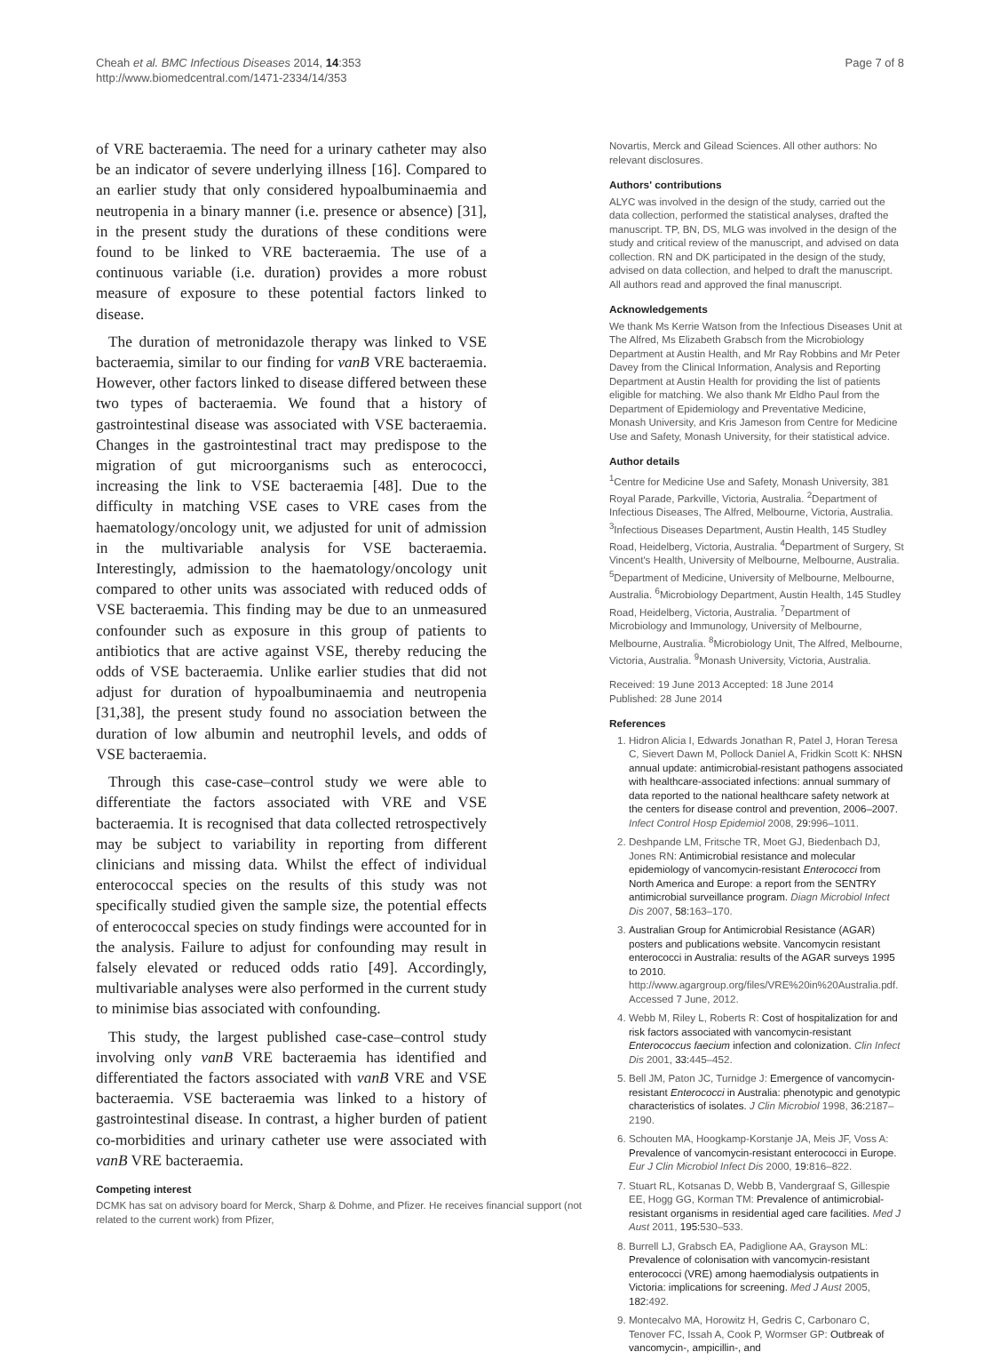Cheah et al. BMC Infectious Diseases 2014, 14:353
http://www.biomedcentral.com/1471-2334/14/353
Page 7 of 8
of VRE bacteraemia. The need for a urinary catheter may also be an indicator of severe underlying illness [16]. Compared to an earlier study that only considered hypoalbuminaemia and neutropenia in a binary manner (i.e. presence or absence) [31], in the present study the durations of these conditions were found to be linked to VRE bacteraemia. The use of a continuous variable (i.e. duration) provides a more robust measure of exposure to these potential factors linked to disease.
The duration of metronidazole therapy was linked to VSE bacteraemia, similar to our finding for vanB VRE bacteraemia. However, other factors linked to disease differed between these two types of bacteraemia. We found that a history of gastrointestinal disease was associated with VSE bacteraemia. Changes in the gastrointestinal tract may predispose to the migration of gut microorganisms such as enterococci, increasing the link to VSE bacteraemia [48]. Due to the difficulty in matching VSE cases to VRE cases from the haematology/oncology unit, we adjusted for unit of admission in the multivariable analysis for VSE bacteraemia. Interestingly, admission to the haematology/oncology unit compared to other units was associated with reduced odds of VSE bacteraemia. This finding may be due to an unmeasured confounder such as exposure in this group of patients to antibiotics that are active against VSE, thereby reducing the odds of VSE bacteraemia. Unlike earlier studies that did not adjust for duration of hypoalbuminaemia and neutropenia [31,38], the present study found no association between the duration of low albumin and neutrophil levels, and odds of VSE bacteraemia.
Through this case-case–control study we were able to differentiate the factors associated with VRE and VSE bacteraemia. It is recognised that data collected retrospectively may be subject to variability in reporting from different clinicians and missing data. Whilst the effect of individual enterococcal species on the results of this study was not specifically studied given the sample size, the potential effects of enterococcal species on study findings were accounted for in the analysis. Failure to adjust for confounding may result in falsely elevated or reduced odds ratio [49]. Accordingly, multivariable analyses were also performed in the current study to minimise bias associated with confounding.
This study, the largest published case-case–control study involving only vanB VRE bacteraemia has identified and differentiated the factors associated with vanB VRE and VSE bacteraemia. VSE bacteraemia was linked to a history of gastrointestinal disease. In contrast, a higher burden of patient co-morbidities and urinary catheter use were associated with vanB VRE bacteraemia.
Competing interest
DCMK has sat on advisory board for Merck, Sharp & Dohme, and Pfizer. He receives financial support (not related to the current work) from Pfizer,
Novartis, Merck and Gilead Sciences. All other authors: No relevant disclosures.
Authors' contributions
ALYC was involved in the design of the study, carried out the data collection, performed the statistical analyses, drafted the manuscript. TP, BN, DS, MLG was involved in the design of the study and critical review of the manuscript, and advised on data collection. RN and DK participated in the design of the study, advised on data collection, and helped to draft the manuscript. All authors read and approved the final manuscript.
Acknowledgements
We thank Ms Kerrie Watson from the Infectious Diseases Unit at The Alfred, Ms Elizabeth Grabsch from the Microbiology Department at Austin Health, and Mr Ray Robbins and Mr Peter Davey from the Clinical Information, Analysis and Reporting Department at Austin Health for providing the list of patients eligible for matching. We also thank Mr Eldho Paul from the Department of Epidemiology and Preventative Medicine, Monash University, and Kris Jameson from Centre for Medicine Use and Safety, Monash University, for their statistical advice.
Author details
<sup>1</sup> Centre for Medicine Use and Safety, Monash University, 381 Royal Parade, Parkville, Victoria, Australia. <sup>2</sup>Department of Infectious Diseases, The Alfred, Melbourne, Victoria, Australia. <sup>3</sup>Infectious Diseases Department, Austin Health, 145 Studley Road, Heidelberg, Victoria, Australia. <sup>4</sup>Department of Surgery, St Vincent's Health, University of Melbourne, Melbourne, Australia. <sup>5</sup>Department of Medicine, University of Melbourne, Melbourne, Australia. <sup>6</sup>Microbiology Department, Austin Health, 145 Studley Road, Heidelberg, Victoria, Australia. <sup>7</sup>Department of Microbiology and Immunology, University of Melbourne, Melbourne, Australia. <sup>8</sup>Microbiology Unit, The Alfred, Melbourne, Victoria, Australia. <sup>9</sup>Monash University, Victoria, Australia.
Received: 19 June 2013 Accepted: 18 June 2014
Published: 28 June 2014
References
1. Hidron Alicia I, Edwards Jonathan R, Patel J, Horan Teresa C, Sievert Dawn M, Pollock Daniel A, Fridkin Scott K: NHSN annual update: antimicrobial-resistant pathogens associated with healthcare-associated infections: annual summary of data reported to the national healthcare safety network at the centers for disease control and prevention, 2006–2007. Infect Control Hosp Epidemiol 2008, 29: 996–1011.
2. Deshpande LM, Fritsche TR, Moet GJ, Biedenbach DJ, Jones RN: Antimicrobial resistance and molecular epidemiology of vancomycin-resistant Enterococci from North America and Europe: a report from the SENTRY antimicrobial surveillance program. Diagn Microbiol Infect Dis 2007, 58: 163–170.
3. Australian Group for Antimicrobial Resistance (AGAR) posters and publications website. Vancomycin resistant enterococci in Australia: results of the AGAR surveys 1995 to 2010. http://www.agargroup.org/files/VRE%20in%20Australia.pdf. Accessed 7 June, 2012.
4. Webb M, Riley L, Roberts R: Cost of hospitalization for and risk factors associated with vancomycin-resistant Enterococcus faecium infection and colonization. Clin Infect Dis 2001, 33: 445–452.
5. Bell JM, Paton JC, Turnidge J: Emergence of vancomycin-resistant Enterococci in Australia: phenotypic and genotypic characteristics of isolates. J Clin Microbiol 1998, 36: 2187–2190.
6. Schouten MA, Hoogkamp-Korstanje JA, Meis JF, Voss A: Prevalence of vancomycin-resistant enterococci in Europe. Eur J Clin Microbiol Infect Dis 2000, 19: 816–822.
7. Stuart RL, Kotsanas D, Webb B, Vandergraaf S, Gillespie EE, Hogg GG, Korman TM: Prevalence of antimicrobial-resistant organisms in residential aged care facilities. Med J Aust 2011, 195: 530–533.
8. Burrell LJ, Grabsch EA, Padiglione AA, Grayson ML: Prevalence of colonisation with vancomycin-resistant enterococci (VRE) among haemodialysis outpatients in Victoria: implications for screening. Med J Aust 2005, 182: 492.
9. Montecalvo MA, Horowitz H, Gedris C, Carbonaro C, Tenover FC, Issah A, Cook P, Wormser GP: Outbreak of vancomycin-, ampicillin-, and